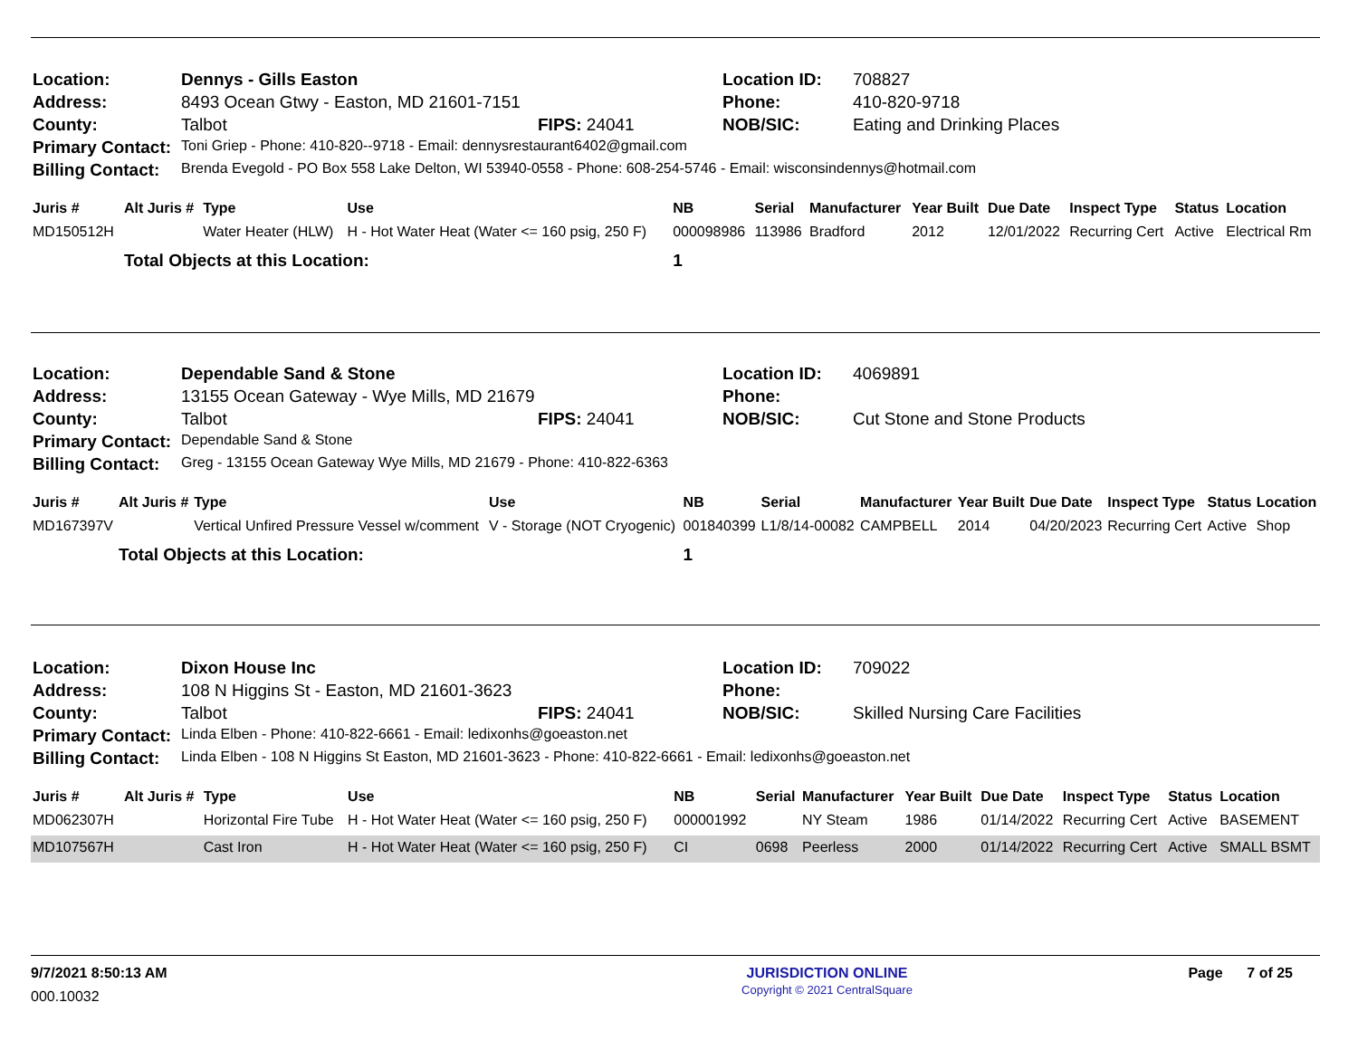| Location: | Dennys - Gills Easton | | Location ID: | 708827 |
| Address: | 8493 Ocean Gtwy - Easton, MD 21601-7151 | | Phone: | 410-820-9718 |
| County: | Talbot | FIPS: 24041 | NOB/SIC: | Eating and Drinking Places |
| Primary Contact: | Toni Griep - Phone: 410-820--9718 - Email: dennysrestaurant6402@gmail.com | | | |
| Billing Contact: | Brenda Evegold - PO Box 558 Lake Delton, WI 53940-0558 - Phone: 608-254-5746 - Email: wisconsindennys@hotmail.com | | | |
| Juris # | Alt Juris # | Type | Use | NB | Serial | Manufacturer | Year Built | Due Date | Inspect Type | Status | Location |
| --- | --- | --- | --- | --- | --- | --- | --- | --- | --- | --- | --- |
| MD150512H | | Water Heater (HLW) | H - Hot Water Heat (Water <= 160 psig, 250 F) | 000098986 | 113986 | Bradford | 2012 | 12/01/2022 | Recurring Cert | Active | Electrical Rm |
| | Total Objects at this Location: | | | 1 | | | | | | | |
| Location: | Dependable Sand & Stone | | Location ID: | 4069891 |
| Address: | 13155 Ocean Gateway - Wye Mills, MD 21679 | | Phone: | |
| County: | Talbot | FIPS: 24041 | NOB/SIC: | Cut Stone and Stone Products |
| Primary Contact: | Dependable Sand & Stone | | | |
| Billing Contact: | Greg - 13155 Ocean Gateway Wye Mills, MD 21679 - Phone: 410-822-6363 | | | |
| Juris # | Alt Juris # | Type | Use | NB | Serial | Manufacturer | Year Built | Due Date | Inspect Type | Status | Location |
| --- | --- | --- | --- | --- | --- | --- | --- | --- | --- | --- | --- |
| MD167397V | | Vertical Unfired Pressure Vessel w/comment | V - Storage (NOT Cryogenic) | 001840399 | L1/8/14-00082 | CAMPBELL | 2014 | 04/20/2023 | Recurring Cert | Active | Shop |
| | Total Objects at this Location: | | | 1 | | | | | | | |
| Location: | Dixon House Inc | | Location ID: | 709022 |
| Address: | 108 N Higgins St - Easton, MD 21601-3623 | | Phone: | |
| County: | Talbot | FIPS: 24041 | NOB/SIC: | Skilled Nursing Care Facilities |
| Primary Contact: | Linda Elben - Phone: 410-822-6661 - Email: ledixonhs@goeaston.net | | | |
| Billing Contact: | Linda Elben - 108 N Higgins St Easton, MD 21601-3623 - Phone: 410-822-6661 - Email: ledixonhs@goeaston.net | | | |
| Juris # | Alt Juris # | Type | Use | NB | Serial | Manufacturer | Year Built | Due Date | Inspect Type | Status | Location |
| --- | --- | --- | --- | --- | --- | --- | --- | --- | --- | --- | --- |
| MD062307H | | Horizontal Fire Tube | H - Hot Water Heat (Water <= 160 psig, 250 F) | 000001992 | | NY Steam | 1986 | 01/14/2022 | Recurring Cert | Active | BASEMENT |
| MD107567H | | Cast Iron | H - Hot Water Heat (Water <= 160 psig, 250 F) | CI | 0698 | Peerless | 2000 | 01/14/2022 | Recurring Cert | Active | SMALL BSMT |
9/7/2021 8:50:13 AM
000.10032
JURISDICTION ONLINE
Copyright © 2021 CentralSquare
Page 7 of 25